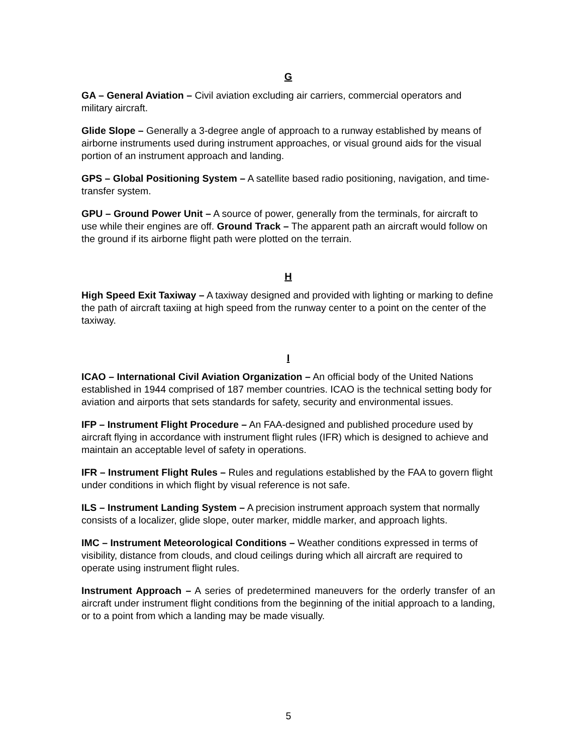G
GA – General Aviation – Civil aviation excluding air carriers, commercial operators and military aircraft.
Glide Slope – Generally a 3-degree angle of approach to a runway established by means of airborne instruments used during instrument approaches, or visual ground aids for the visual portion of an instrument approach and landing.
GPS – Global Positioning System – A satellite based radio positioning, navigation, and time-transfer system.
GPU – Ground Power Unit – A source of power, generally from the terminals, for aircraft to use while their engines are off. Ground Track – The apparent path an aircraft would follow on the ground if its airborne flight path were plotted on the terrain.
H
High Speed Exit Taxiway – A taxiway designed and provided with lighting or marking to define the path of aircraft taxiing at high speed from the runway center to a point on the center of the taxiway.
I
ICAO – International Civil Aviation Organization – An official body of the United Nations established in 1944 comprised of 187 member countries. ICAO is the technical setting body for aviation and airports that sets standards for safety, security and environmental issues.
IFP – Instrument Flight Procedure – An FAA-designed and published procedure used by aircraft flying in accordance with instrument flight rules (IFR) which is designed to achieve and maintain an acceptable level of safety in operations.
IFR – Instrument Flight Rules – Rules and regulations established by the FAA to govern flight under conditions in which flight by visual reference is not safe.
ILS – Instrument Landing System – A precision instrument approach system that normally consists of a localizer, glide slope, outer marker, middle marker, and approach lights.
IMC – Instrument Meteorological Conditions – Weather conditions expressed in terms of visibility, distance from clouds, and cloud ceilings during which all aircraft are required to operate using instrument flight rules.
Instrument Approach – A series of predetermined maneuvers for the orderly transfer of an aircraft under instrument flight conditions from the beginning of the initial approach to a landing, or to a point from which a landing may be made visually.
5